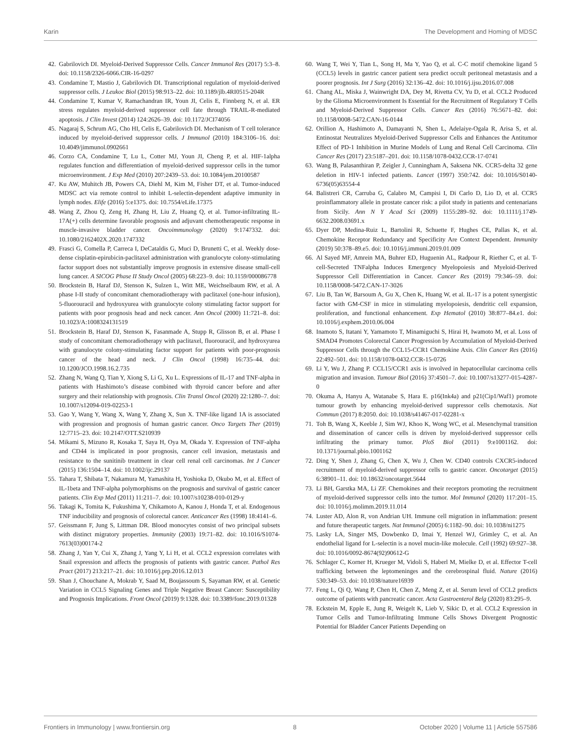Karin The Development and Homing of MDSC
42. Gabrilovich DI. Myeloid-Derived Suppressor Cells. Cancer Immunol Res (2017) 5:3–8. doi: 10.1158/2326-6066.CIR-16-0297
43. Condamine T, Mastio J, Gabrilovich DI. Transcriptional regulation of myeloid-derived suppressor cells. J Leukoc Biol (2015) 98:913–22. doi: 10.1189/jlb.4RI0515-204R
44. Condamine T, Kumar V, Ramachandran IR, Youn JI, Celis E, Finnberg N, et al. ER stress regulates myeloid-derived suppressor cell fate through TRAIL-R-mediated apoptosis. J Clin Invest (2014) 124:2626–39. doi: 10.1172/JCI74056
45. Nagaraj S, Schrum AG, Cho HI, Celis E, Gabrilovich DI. Mechanism of T cell tolerance induced by myeloid-derived suppressor cells. J Immunol (2010) 184:3106–16. doi: 10.4049/jimmunol.0902661
46. Corzo CA, Condamine T, Lu L, Cotter MJ, Youn JI, Cheng P, et al. HIF-1alpha regulates function and differentiation of myeloid-derived suppressor cells in the tumor microenvironment. J Exp Med (2010) 207:2439–53. doi: 10.1084/jem.20100587
47. Ku AW, Muhitch JB, Powers CA, Diehl M, Kim M, Fisher DT, et al. Tumor-induced MDSC act via remote control to inhibit L-selectin-dependent adaptive immunity in lymph nodes. Elife (2016) 5:e1375. doi: 10.7554/eLife.17375
48. Wang Z, Zhou Q, Zeng H, Zhang H, Liu Z, Huang Q, et al. Tumor-infiltrating IL-17A(+) cells determine favorable prognosis and adjuvant chemotherapeutic response in muscle-invasive bladder cancer. Oncoimmunology (2020) 9:1747332. doi: 10.1080/2162402X.2020.1747332
49. Frasci G, Comella P, Carreca I, DeCataldis G, Muci D, Brunetti C, et al. Weekly dose-dense cisplatin-epirubicin-paclitaxel administration with granulocyte colony-stimulating factor support does not substantially improve prognosis in extensive disease small-cell lung cancer. A SICOG Phase II Study Oncol (2005) 68:223–9. doi: 10.1159/000086778
50. Brockstein B, Haraf DJ, Stenson K, Sulzen L, Witt ME, Weichselbaum RW, et al. A phase I-II study of concomitant chemoradiotherapy with paclitaxel (one-hour infusion), 5-fluorouracil and hydroxyurea with granulocyte colony stimulating factor support for patients with poor prognosis head and neck cancer. Ann Oncol (2000) 11:721–8. doi: 10.1023/A:1008324131519
51. Brockstein B, Haraf DJ, Stenson K, Fasanmade A, Stupp R, Glisson B, et al. Phase I study of concomitant chemoradiotherapy with paclitaxel, fluorouracil, and hydroxyurea with granulocyte colony-stimulating factor support for patients with poor-prognosis cancer of the head and neck. J Clin Oncol (1998) 16:735–44. doi: 10.1200/JCO.1998.16.2.735
52. Zhang N, Wang Q, Tian Y, Xiong S, Li G, Xu L. Expressions of IL-17 and TNF-alpha in patients with Hashimoto’s disease combined with thyroid cancer before and after surgery and their relationship with prognosis. Clin Transl Oncol (2020) 22:1280–7. doi: 10.1007/s12094-019-02253-1
53. Gao Y, Wang Y, Wang X, Wang Y, Zhang X, Sun X. TNF-like ligand 1A is associated with progression and prognosis of human gastric cancer. Onco Targets Ther (2019) 12:7715–23. doi: 10.2147/OTT.S210939
54. Mikami S, Mizuno R, Kosaka T, Saya H, Oya M, Okada Y. Expression of TNF-alpha and CD44 is implicated in poor prognosis, cancer cell invasion, metastasis and resistance to the sunitinib treatment in clear cell renal cell carcinomas. Int J Cancer (2015) 136:1504–14. doi: 10.1002/ijc.29137
55. Tahara T, Shibata T, Nakamura M, Yamashita H, Yoshioka D, Okubo M, et al. Effect of IL-1beta and TNF-alpha polymorphisms on the prognosis and survival of gastric cancer patients. Clin Exp Med (2011) 11:211–7. doi: 10.1007/s10238-010-0129-y
56. Takagi K, Tomita K, Fukushima Y, Chikamoto A, Kanou J, Honda T, et al. Endogenous TNF inducibility and prognosis of colorectal cancer. Anticancer Res (1998) 18:4141–6.
57. Geissmann F, Jung S, Littman DR. Blood monocytes consist of two principal subsets with distinct migratory properties. Immunity (2003) 19:71–82. doi: 10.1016/S1074-7613(03)00174-2
58. Zhang J, Yan Y, Cui X, Zhang J, Yang Y, Li H, et al. CCL2 expression correlates with Snail expression and affects the prognosis of patients with gastric cancer. Pathol Res Pract (2017) 213:217–21. doi: 10.1016/j.prp.2016.12.013
59. Shan J, Chouchane A, Mokrab Y, Saad M, Boujassoum S, Sayaman RW, et al. Genetic Variation in CCL5 Signaling Genes and Triple Negative Breast Cancer: Susceptibility and Prognosis Implications. Front Oncol (2019) 9:1328. doi: 10.3389/fonc.2019.01328
60. Wang T, Wei Y, Tian L, Song H, Ma Y, Yao Q, et al. C-C motif chemokine ligand 5 (CCL5) levels in gastric cancer patient sera predict occult peritoneal metastasis and a poorer prognosis. Int J Surg (2016) 32:136–42. doi: 10.1016/j.ijsu.2016.07.008
61. Chang AL, Miska J, Wainwright DA, Dey M, Rivetta CV, Yu D, et al. CCL2 Produced by the Glioma Microenvironment Is Essential for the Recruitment of Regulatory T Cells and Myeloid-Derived Suppressor Cells. Cancer Res (2016) 76:5671–82. doi: 10.1158/0008-5472.CAN-16-0144
62. Orillion A, Hashimoto A, Damayanti N, Shen L, Adelaiye-Ogala R, Arisa S, et al. Entinostat Neutralizes Myeloid-Derived Suppressor Cells and Enhances the Antitumor Effect of PD-1 Inhibition in Murine Models of Lung and Renal Cell Carcinoma. Clin Cancer Res (2017) 23:5187–201. doi: 10.1158/1078-0432.CCR-17-0741
63. Wang B, Palasanthiran P, Zeigler J, Cunningham A, Saksena NK. CCR5-delta 32 gene deletion in HIV-1 infected patients. Lancet (1997) 350:742. doi: 10.1016/S0140-6736(05)63554-4
64. Balistreri CR, Carruba G, Calabro M, Campisi I, Di Carlo D, Lio D, et al. CCR5 proinflammatory allele in prostate cancer risk: a pilot study in patients and centenarians from Sicily. Ann N Y Acad Sci (2009) 1155:289–92. doi: 10.1111/j.1749-6632.2008.03691.x
65. Dyer DP, Medina-Ruiz L, Bartolini R, Schuette F, Hughes CE, Pallas K, et al. Chemokine Receptor Redundancy and Specificity Are Context Dependent. Immunity (2019) 50:378–89.e5. doi: 10.1016/j.immuni.2019.01.009
66. Al Sayed MF, Amrein MA, Buhrer ED, Huguenin AL, Radpour R, Riether C, et al. T-cell-Secreted TNFalpha Induces Emergency Myelopoiesis and Myeloid-Derived Suppressor Cell Differentiation in Cancer. Cancer Res (2019) 79:346–59. doi: 10.1158/0008-5472.CAN-17-3026
67. Liu B, Tan W, Barsoum A, Gu X, Chen K, Huang W, et al. IL-17 is a potent synergistic factor with GM-CSF in mice in stimulating myelopoiesis, dendritic cell expansion, proliferation, and functional enhancement. Exp Hematol (2010) 38:877–84.e1. doi: 10.1016/j.exphem.2010.06.004
68. Inamoto S, Itatani Y, Yamamoto T, Minamiguchi S, Hirai H, Iwamoto M, et al. Loss of SMAD4 Promotes Colorectal Cancer Progression by Accumulation of Myeloid-Derived Suppressor Cells through the CCL15-CCR1 Chemokine Axis. Clin Cancer Res (2016) 22:492–501. doi: 10.1158/1078-0432.CCR-15-0726
69. Li Y, Wu J, Zhang P. CCL15/CCR1 axis is involved in hepatocellular carcinoma cells migration and invasion. Tumour Biol (2016) 37:4501–7. doi: 10.1007/s13277-015-4287-0
70. Okuma A, Hanyu A, Watanabe S, Hara E. p16(Ink4a) and p21(Cip1/Waf1) promote tumour growth by enhancing myeloid-derived suppressor cells chemotaxis. Nat Commun (2017) 8:2050. doi: 10.1038/s41467-017-02281-x
71. Toh B, Wang X, Keeble J, Sim WJ, Khoo K, Wong WC, et al. Mesenchymal transition and dissemination of cancer cells is driven by myeloid-derived suppressor cells infiltrating the primary tumor. PloS Biol (2011) 9:e1001162. doi: 10.1371/journal.pbio.1001162
72. Ding Y, Shen J, Zhang G, Chen X, Wu J, Chen W. CD40 controls CXCR5-induced recruitment of myeloid-derived suppressor cells to gastric cancer. Oncotarget (2015) 6:38901–11. doi: 10.18632/oncotarget.5644
73. Li BH, Garstka MA, Li ZF. Chemokines and their receptors promoting the recruitment of myeloid-derived suppressor cells into the tumor. Mol Immunol (2020) 117:201–15. doi: 10.1016/j.molimm.2019.11.014
74. Luster AD, Alon R, von Andrian UH. Immune cell migration in inflammation: present and future therapeutic targets. Nat Immunol (2005) 6:1182–90. doi: 10.1038/ni1275
75. Lasky LA, Singer MS, Dowbenko D, Imai Y, Henzel WJ, Grimley C, et al. An endothelial ligand for L-selectin is a novel mucin-like molecule. Cell (1992) 69:927–38. doi: 10.1016/0092-8674(92)90612-G
76. Schlager C, Korner H, Krueger M, Vidoli S, Haberl M, Mielke D, et al. Effector T-cell trafficking between the leptomeninges and the cerebrospinal fluid. Nature (2016) 530:349–53. doi: 10.1038/nature16939
77. Feng L, Qi Q, Wang P, Chen H, Chen Z, Meng Z, et al. Serum level of CCL2 predicts outcome of patients with pancreatic cancer. Acta Gastroenterol Belg (2020) 83:295–9.
78. Eckstein M, Epple E, Jung R, Weigelt K, Lieb V, Sikic D, et al. CCL2 Expression in Tumor Cells and Tumor-Infiltrating Immune Cells Shows Divergent Prognostic Potential for Bladder Cancer Patients Depending on
Frontiers in Immunology | www.frontiersin.org 8 October 2020 | Volume 11 | Article 557586